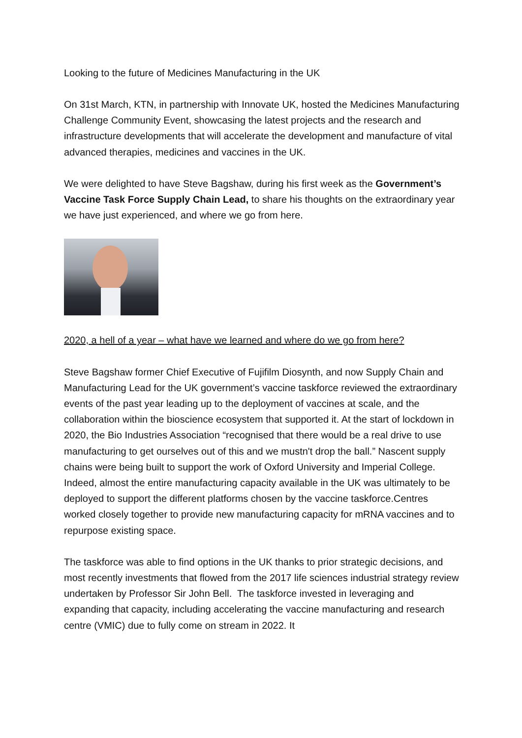Looking to the future of Medicines Manufacturing in the UK
On 31st March, KTN, in partnership with Innovate UK, hosted the Medicines Manufacturing Challenge Community Event, showcasing the latest projects and the research and infrastructure developments that will accelerate the development and manufacture of vital advanced therapies, medicines and vaccines in the UK.
We were delighted to have Steve Bagshaw, during his first week as the Government’s Vaccine Task Force Supply Chain Lead, to share his thoughts on the extraordinary year we have just experienced, and where we go from here.
2020, a hell of a year – what have we learned and where do we go from here?
Steve Bagshaw former Chief Executive of Fujifilm Diosynth, and now Supply Chain and Manufacturing Lead for the UK government’s vaccine taskforce reviewed the extraordinary events of the past year leading up to the deployment of vaccines at scale, and the collaboration within the bioscience ecosystem that supported it. At the start of lockdown in 2020, the Bio Industries Association “recognised that there would be a real drive to use manufacturing to get ourselves out of this and we mustn't drop the ball.” Nascent supply chains were being built to support the work of Oxford University and Imperial College. Indeed, almost the entire manufacturing capacity available in the UK was ultimately to be deployed to support the different platforms chosen by the vaccine taskforce.Centres worked closely together to provide new manufacturing capacity for mRNA vaccines and to repurpose existing space.
The taskforce was able to find options in the UK thanks to prior strategic decisions, and most recently investments that flowed from the 2017 life sciences industrial strategy review undertaken by Professor Sir John Bell. The taskforce invested in leveraging and expanding that capacity, including accelerating the vaccine manufacturing and research centre (VMIC) due to fully come on stream in 2022. It